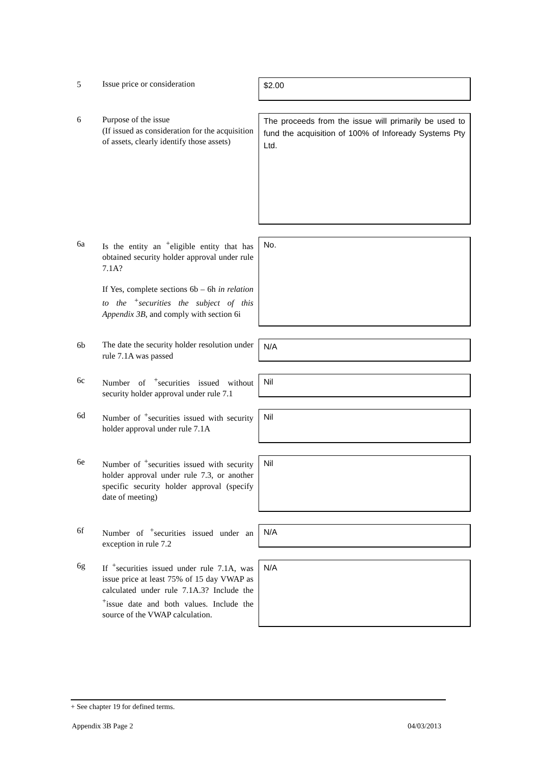5 Issue price or consideration $2.00
6
Purpose of the issue
(If issued as consideration for the acquisition of assets, clearly identify those assets)
The proceeds from the issue will primarily be used to fund the acquisition of 100% of Infoready Systems Pty Ltd.
6a
Is the entity an <sup>+</sup>eligible entity that has obtained security holder approval under rule 7.1A?
If Yes, complete sections 6b – 6h in relation to the <sup>+</sup>securities the subject of this Appendix 3B, and comply with section 6i
No.
6b
The date the security holder resolution under rule 7.1A was passed
N/A
6c
Number of <sup>+</sup>securities issued without security holder approval under rule 7.1
Nil
6d
Number of <sup>+</sup>securities issued with security holder approval under rule 7.1A
Nil
6e
Number of <sup>+</sup>securities issued with security holder approval under rule 7.3, or another specific security holder approval (specify date of meeting)
Nil
6f
Number of <sup>+</sup>securities issued under an exception in rule 7.2
N/A
6g
If <sup>+</sup>securities issued under rule 7.1A, was issue price at least 75% of 15 day VWAP as calculated under rule 7.1A.3? Include the <sup>+</sup>issue date and both values. Include the source of the VWAP calculation.
N/A
+ See chapter 19 for defined terms.
Appendix 3B Page 2 04/03/2013